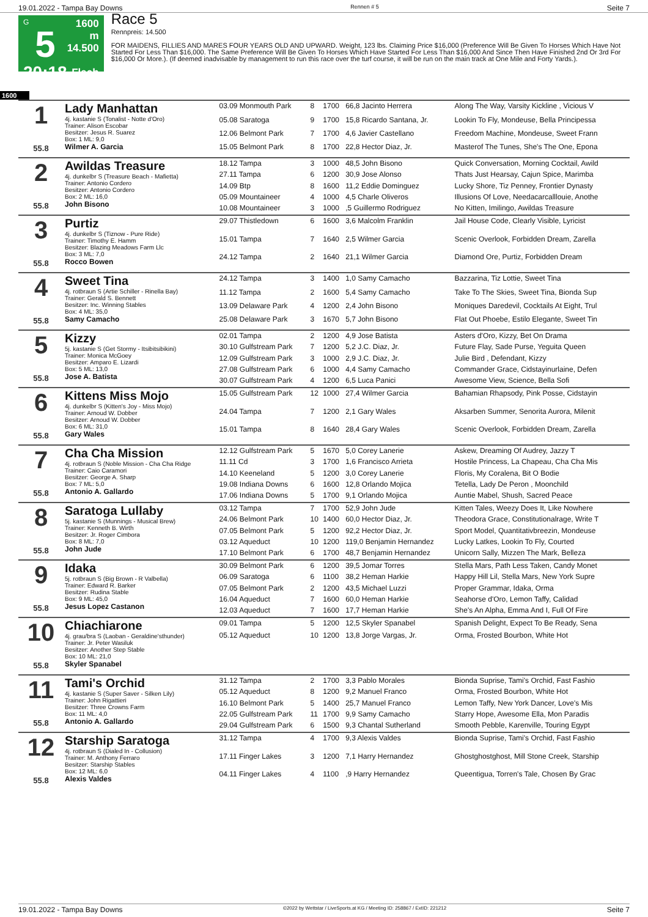19.01.2022 - Tampa Bay Downs Rennen # 5 Seite 7
G
5
20:18
1600 m
14.500
Flach
Race 5
Rennpreis: 14.500
FOR MAIDENS, FILLIES AND MARES FOUR YEARS OLD AND UPWARD. Weight, 123 lbs. Claiming Price $16,000 (Preference Will Be Given To Horses Which Have Not Started For Less Than $16,000. The Same Preference Will Be Given To Horses Which Have Started For Less Than $16,000 And Since Then Have Finished 2nd Or 3rd For $16,000 Or More.). (If deemed inadvisable by management to run this race over the turf course, it will be run on the main track at One Mile and Forty Yards.).
1600
| 1 55.8 | Lady Manhattan 4j. kastanie S (Tonalist - Notte d'Oro) Trainer: Alison Escobar Besitzer: Jesus R. Suarez Box: 1 ML: 9,0 Wilmer A. Garcia | 03.09 Monmouth Park | 8 | 1700 | 66,8 Jacinto Herrera | Along The Way, Varsity Kickline , Vicious V |
| | | 05.08 Saratoga | 9 | 1700 | 15,8 Ricardo Santana, Jr. | Lookin To Fly, Mondeuse, Bella Principessa |
| | | 12.06 Belmont Park | 7 | 1700 | 4,6 Javier Castellano | Freedom Machine, Mondeuse, Sweet Frann |
| | | 15.05 Belmont Park | 8 | 1700 | 22,8 Hector Diaz, Jr. | Masterof The Tunes, She's The One, Epona |
| 2 55.8 | Awildas Treasure 4j. dunkelbr S (Treasure Beach - Mafietta) Trainer: Antonio Cordero Besitzer: Antonio Cordero Box: 2 ML: 16,0 John Bisono | 18.12 Tampa | 3 | 1000 | 48,5 John Bisono | Quick Conversation, Morning Cocktail, Awild |
| | | 27.11 Tampa | 6 | 1200 | 30,9 Jose Alonso | Thats Just Hearsay, Cajun Spice, Marimba |
| | | 14.09 Btp | 8 | 1600 | 11,2 Eddie Dominguez | Lucky Shore, Tiz Penney, Frontier Dynasty |
| | | 05.09 Mountaineer | 4 | 1000 | 4,5 Charle Oliveros | Illusions Of Love, Needacarcalllouie, Anothe |
| | | 10.08 Mountaineer | 3 | 1000 | ,5 Guillermo Rodriguez | No Kitten, Imilingo, Awildas Treasure |
| 3 55.8 | Purtiz 4j. dunkelbr S (Tiznow - Pure Ride) Trainer: Timothy E. Hamm Besitzer: Blazing Meadows Farm Llc Box: 3 ML: 7,0 Rocco Bowen | 29.07 Thistledown | 6 | 1600 | 3,6 Malcolm Franklin | Jail House Code, Clearly Visible, Lyricist |
| | | 15.01 Tampa | 7 | 1640 | 2,5 Wilmer Garcia | Scenic Overlook, Forbidden Dream, Zarella |
| | | 24.12 Tampa | 2 | 1640 | 21,1 Wilmer Garcia | Diamond Ore, Purtiz, Forbidden Dream |
| 4 55.8 | Sweet Tina 4j. rotbraun S (Artie Schiller - Rinella Bay) Trainer: Gerald S. Bennett Besitzer: Inc. Winning Stables Box: 4 ML: 35,0 Samy Camacho | 24.12 Tampa | 3 | 1400 | 1,0 Samy Camacho | Bazzarina, Tiz Lottie, Sweet Tina |
| | | 11.12 Tampa | 2 | 1600 | 5,4 Samy Camacho | Take To The Skies, Sweet Tina, Bionda Sup |
| | | 13.09 Delaware Park | 4 | 1200 | 2,4 John Bisono | Moniques Daredevil, Cocktails At Eight, Trul |
| | | 25.08 Delaware Park | 3 | 1670 | 5,7 John Bisono | Flat Out Phoebe, Estilo Elegante, Sweet Tin |
| 5 55.8 | Kizzy 5j. kastanie S (Get Stormy - Itsibitsibikini) Trainer: Monica McGoey Besitzer: Amparo E. Lizardi Box: 5 ML: 13,0 Jose A. Batista | 02.01 Tampa | 2 | 1200 | 4,9 Jose Batista | Asters d'Oro, Kizzy, Bet On Drama |
| | | 30.10 Gulfstream Park | 7 | 1200 | 5,2 J.C. Diaz, Jr. | Future Flay, Sade Purse, Yeguita Queen |
| | | 12.09 Gulfstream Park | 3 | 1000 | 2,9 J.C. Diaz, Jr. | Julie Bird , Defendant, Kizzy |
| | | 27.08 Gulfstream Park | 6 | 1000 | 4,4 Samy Camacho | Commander Grace, Cidstayinurlaine, Defen |
| | | 30.07 Gulfstream Park | 4 | 1200 | 6,5 Luca Panici | Awesome View, Science, Bella Sofi |
| 6 55.8 | Kittens Miss Mojo 4j. dunkelbr S (Kitten's Joy - Miss Mojo) Trainer: Arnoud W. Dobber Besitzer: Arnoud W. Dobber Box: 6 ML: 31,0 Gary Wales | 15.05 Gulfstream Park | 12 | 1000 | 27,4 Wilmer Garcia | Bahamian Rhapsody, Pink Posse, Cidstayin |
| | | 24.04 Tampa | 7 | 1200 | 2,1 Gary Wales | Aksarben Summer, Senorita Aurora, Milenit |
| | | 15.01 Tampa | 8 | 1640 | 28,4 Gary Wales | Scenic Overlook, Forbidden Dream, Zarella |
| 7 55.8 | Cha Cha Mission 4j. rotbraun S (Noble Mission - Cha Cha Ridge Trainer: Caio Caramori Besitzer: George A. Sharp Box: 7 ML: 5,0 Antonio A. Gallardo | 12.12 Gulfstream Park | 5 | 1670 | 5,0 Corey Lanerie | Askew, Dreaming Of Audrey, Jazzy T |
| | | 11.11 Cd | 3 | 1700 | 1,6 Francisco Arrieta | Hostile Princess, La Chapeau, Cha Cha Mis |
| | | 14.10 Keeneland | 5 | 1200 | 3,0 Corey Lanerie | Floris, My Coralena, Bit O Bodie |
| | | 19.08 Indiana Downs | 6 | 1600 | 12,8 Orlando Mojica | Tetella, Lady De Peron , Moonchild |
| | | 17.06 Indiana Downs | 5 | 1700 | 9,1 Orlando Mojica | Auntie Mabel, Shush, Sacred Peace |
| 8 55.8 | Saratoga Lullaby 5j. kastanie S (Munnings - Musical Brew) Trainer: Kenneth B. Wirth Besitzer: Jr. Roger Cimbora Box: 8 ML: 7,0 John Jude | 03.12 Tampa | 7 | 1700 | 52,9 John Jude | Kitten Tales, Weezy Does It, Like Nowhere |
| | | 24.06 Belmont Park | 10 | 1400 | 60,0 Hector Diaz, Jr. | Theodora Grace, Constitutionalrage, Write T |
| | | 07.05 Belmont Park | 5 | 1200 | 92,2 Hector Diaz, Jr. | Sport Model, Quantitativbreezin, Mondeuse |
| | | 03.12 Aqueduct | 10 | 1200 | 119,0 Benjamin Hernandez | Lucky Latkes, Lookin To Fly, Courted |
| | | 17.10 Belmont Park | 6 | 1700 | 48,7 Benjamin Hernandez | Unicorn Sally, Mizzen The Mark, Belleza |
| 9 55.8 | Idaka 5j. rotbraun S (Big Brown - R Valbella) Trainer: Edward R. Barker Besitzer: Rudina Stable Box: 9 ML: 45,0 Jesus Lopez Castanon | 30.09 Belmont Park | 6 | 1200 | 39,5 Jomar Torres | Stella Mars, Path Less Taken, Candy Monet |
| | | 06.09 Saratoga | 6 | 1100 | 38,2 Heman Harkie | Happy Hill Lil, Stella Mars, New York Supre |
| | | 07.05 Belmont Park | 2 | 1200 | 43,5 Michael Luzzi | Proper Grammar, Idaka, Orma |
| | | 16.04 Aqueduct | 7 | 1600 | 60,0 Heman Harkie | Seahorse d'Oro, Lemon Taffy, Calidad |
| | | 12.03 Aqueduct | 7 | 1600 | 17,7 Heman Harkie | She's An Alpha, Emma And I, Full Of Fire |
| 10 55.8 | Chiachiarone 4j. grau/bra S (Laoban - Geraldine'sthunder) Trainer: Jr. Peter Wasiluk Besitzer: Another Step Stable Box: 10 ML: 21,0 Skyler Spanabel | 09.01 Tampa | 5 | 1200 | 12,5 Skyler Spanabel | Spanish Delight, Expect To Be Ready, Sena |
| | | 05.12 Aqueduct | 10 | 1200 | 13,8 Jorge Vargas, Jr. | Orma, Frosted Bourbon, White Hot |
| 11 55.8 | Tami's Orchid 4j. kastanie S (Super Saver - Silken Lily) Trainer: John Rigattieri Besitzer: Three Crowns Farm Box: 11 ML: 4,0 Antonio A. Gallardo | 31.12 Tampa | 2 | 1700 | 3,3 Pablo Morales | Bionda Suprise, Tami's Orchid, Fast Fashio |
| | | 05.12 Aqueduct | 8 | 1200 | 9,2 Manuel Franco | Orma, Frosted Bourbon, White Hot |
| | | 16.10 Belmont Park | 5 | 1400 | 25,7 Manuel Franco | Lemon Taffy, New York Dancer, Love's Mis |
| | | 22.05 Gulfstream Park | 11 | 1700 | 9,9 Samy Camacho | Starry Hope, Awesome Ella, Mon Paradis |
| | | 29.04 Gulfstream Park | 6 | 1500 | 9,3 Chantal Sutherland | Smooth Pebble, Karenville, Touring Egypt |
| 12 55.8 | Starship Saratoga 4j. rotbraun S (Dialed In - Collusion) Trainer: M. Anthony Ferraro Besitzer: Starship Stables Box: 12 ML: 6,0 Alexis Valdes | 31.12 Tampa | 4 | 1700 | 9,3 Alexis Valdes | Bionda Suprise, Tami's Orchid, Fast Fashio |
| | | 17.11 Finger Lakes | 3 | 1200 | 7,1 Harry Hernandez | Ghostghostghost, Mill Stone Creek, Starship |
| | | 04.11 Finger Lakes | 4 | 1100 | ,9 Harry Hernandez | Queentigua, Torren's Tale, Chosen By Grac |
19.01.2022 - Tampa Bay Downs ©2022 by Wettstar / LiveSports.at KG / Meeting ID: 258867 / ExtID: 221212 Seite 7